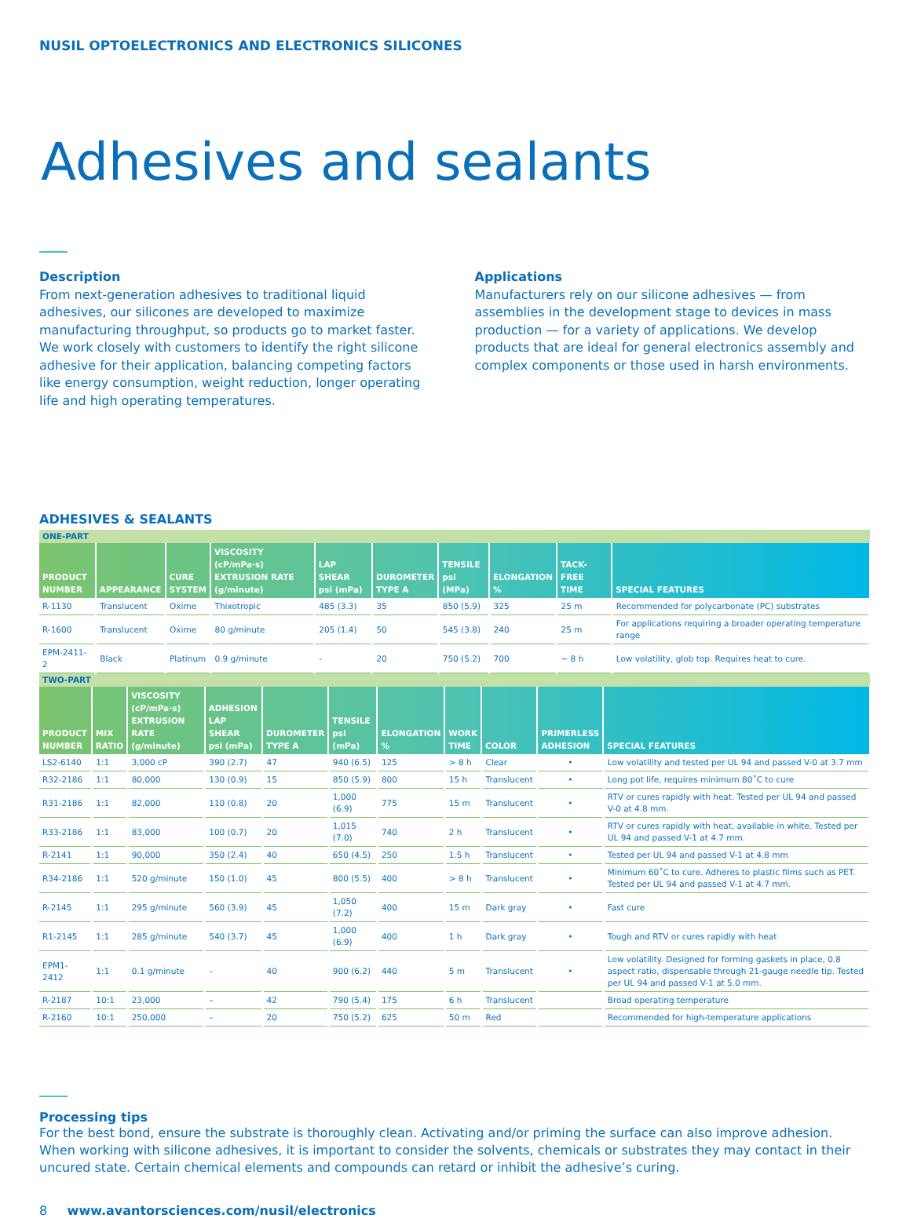NUSIL OPTOELECTRONICS AND ELECTRONICS SILICONES
Adhesives and sealants
Description
From next-generation adhesives to traditional liquid adhesives, our silicones are developed to maximize manufacturing throughput, so products go to market faster. We work closely with customers to identify the right silicone adhesive for their application, balancing competing factors like energy consumption, weight reduction, longer operating life and high operating temperatures.
Applications
Manufacturers rely on our silicone adhesives — from assemblies in the development stage to devices in mass production — for a variety of applications. We develop products that are ideal for general electronics assembly and complex components or those used in harsh environments.
ADHESIVES & SEALANTS
| ONE-PART | | | | | | | | | |
| PRODUCT NUMBER | APPEARANCE | CURE SYSTEM | VISCOSITY (cP/mPa·s) EXTRUSION RATE (g/minute) | LAP SHEAR psi (mPa) | DUROMETER TYPE A | TENSILE psi (MPa) | ELONGATION % | TACK-FREE TIME | SPECIAL FEATURES |
| R-1130 | Translucent | Oxime | Thixotropic | 485 (3.3) | 35 | 850 (5.9) | 325 | 25 m | Recommended for polycarbonate (PC) substrates |
| R-1600 | Translucent | Oxime | 80 g/minute | 205 (1.4) | 50 | 545 (3.8) | 240 | 25 m | For applications requiring a broader operating temperature range |
| EPM-2411-2 | Black | Platinum | 0.9 g/minute | - | 20 | 750 (5.2) | 700 | ~ 8 h | Low volatility, glob top. Requires heat to cure. |
| TWO-PART | | | | | | | | | | |
| PRODUCT NUMBER | MIX RATIO | VISCOSITY (cP/mPa·s) EXTRUSION RATE (g/minute) | ADHESION LAP SHEAR psi (mPa) | DUROMETER TYPE A | TENSILE psi (mPa) | ELONGATION % | WORK TIME | COLOR | PRIMERLESS ADHESION | SPECIAL FEATURES |
| LS2-6140 | 1:1 | 3,000 cP | 390 (2.7) | 47 | 940 (6.5) | 125 | > 8 h | Clear | • | Low volatility and tested per UL 94 and passed V-0 at 3.7 mm |
| R32-2186 | 1:1 | 80,000 | 130 (0.9) | 15 | 850 (5.9) | 800 | 15 h | Translucent | • | Long pot life, requires minimum 80˚C to cure |
| R31-2186 | 1:1 | 82,000 | 110 (0.8) | 20 | 1,000 (6.9) | 775 | 15 m | Translucent | • | RTV or cures rapidly with heat. Tested per UL 94 and passed V-0 at 4.8 mm. |
| R33-2186 | 1:1 | 83,000 | 100 (0.7) | 20 | 1,015 (7.0) | 740 | 2 h | Translucent | • | RTV or cures rapidly with heat, available in white. Tested per UL 94 and passed V-1 at 4.7 mm. |
| R-2141 | 1:1 | 90,000 | 350 (2.4) | 40 | 650 (4.5) | 250 | 1.5 h | Translucent | • | Tested per UL 94 and passed V-1 at 4.8 mm |
| R34-2186 | 1:1 | 520 g/minute | 150 (1.0) | 45 | 800 (5.5) | 400 | > 8 h | Translucent | • | Minimum 60˚C to cure. Adheres to plastic films such as PET. Tested per UL 94 and passed V-1 at 4.7 mm. |
| R-2145 | 1:1 | 295 g/minute | 560 (3.9) | 45 | 1,050 (7.2) | 400 | 15 m | Dark gray | • | Fast cure |
| R1-2145 | 1:1 | 285 g/minute | 540 (3.7) | 45 | 1,000 (6.9) | 400 | 1 h | Dark gray | • | Tough and RTV or cures rapidly with heat |
| EPM1-2412 | 1:1 | 0.1 g/minute | – | 40 | 900 (6.2) | 440 | 5 m | Translucent | • | Low volatility. Designed for forming gaskets in place, 0.8 aspect ratio, dispensable through 21-gauge needle tip. Tested per UL 94 and passed V-1 at 5.0 mm. |
| R-2187 | 10:1 | 23,000 | – | 42 | 790 (5.4) | 175 | 6 h | Translucent | | Broad operating temperature |
| R-2160 | 10:1 | 250,000 | – | 20 | 750 (5.2) | 625 | 50 m | Red | | Recommended for high-temperature applications |
Processing tips
For the best bond, ensure the substrate is thoroughly clean. Activating and/or priming the surface can also improve adhesion. When working with silicone adhesives, it is important to consider the solvents, chemicals or substrates they may contact in their uncured state. Certain chemical elements and compounds can retard or inhibit the adhesive’s curing.
8 www.avantorsciences.com/nusil/electronics